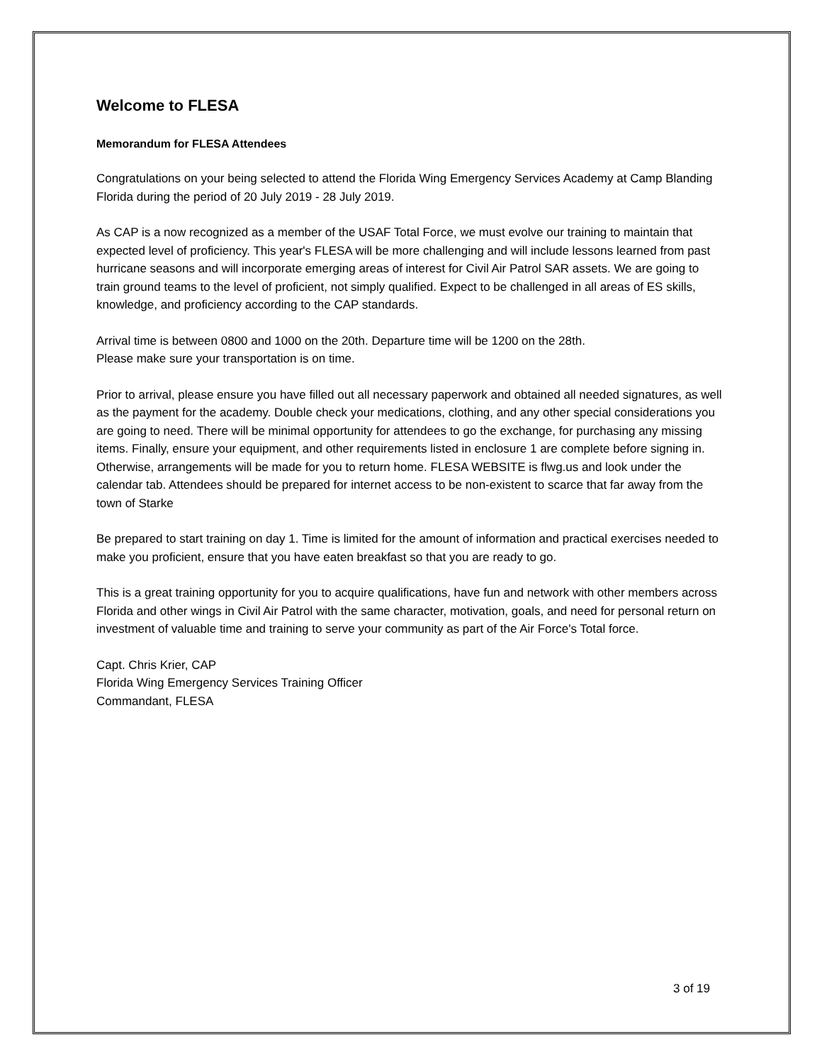Welcome to FLESA
Memorandum for FLESA Attendees
Congratulations on your being selected to attend the Florida Wing Emergency Services Academy at Camp Blanding Florida during the period of 20 July 2019 - 28 July 2019.
As CAP is a now recognized as a member of the USAF Total Force, we must evolve our training to maintain that expected level of proficiency. This year's FLESA will be more challenging and will include lessons learned from past hurricane seasons and will incorporate emerging areas of interest for Civil Air Patrol SAR assets. We are going to train ground teams to the level of proficient, not simply qualified. Expect to be challenged in all areas of ES skills, knowledge, and proficiency according to the CAP standards.
Arrival time is between 0800 and 1000 on the 20th. Departure time will be 1200 on the 28th.
Please make sure your transportation is on time.
Prior to arrival, please ensure you have filled out all necessary paperwork and obtained all needed signatures, as well as the payment for the academy. Double check your medications, clothing, and any other special considerations you are going to need. There will be minimal opportunity for attendees to go the exchange, for purchasing any missing items. Finally, ensure your equipment, and other requirements listed in enclosure 1 are complete before signing in. Otherwise, arrangements will be made for you to return home. FLESA WEBSITE is flwg.us and look under the calendar tab. Attendees should be prepared for internet access to be non-existent to scarce that far away from the town of Starke
Be prepared to start training on day 1. Time is limited for the amount of information and practical exercises needed to make you proficient, ensure that you have eaten breakfast so that you are ready to go.
This is a great training opportunity for you to acquire qualifications, have fun and network with other members across Florida and other wings in Civil Air Patrol with the same character, motivation, goals, and need for personal return on investment of valuable time and training to serve your community as part of the Air Force's Total force.
Capt. Chris Krier, CAP
Florida Wing Emergency Services Training Officer
Commandant, FLESA
3 of 19